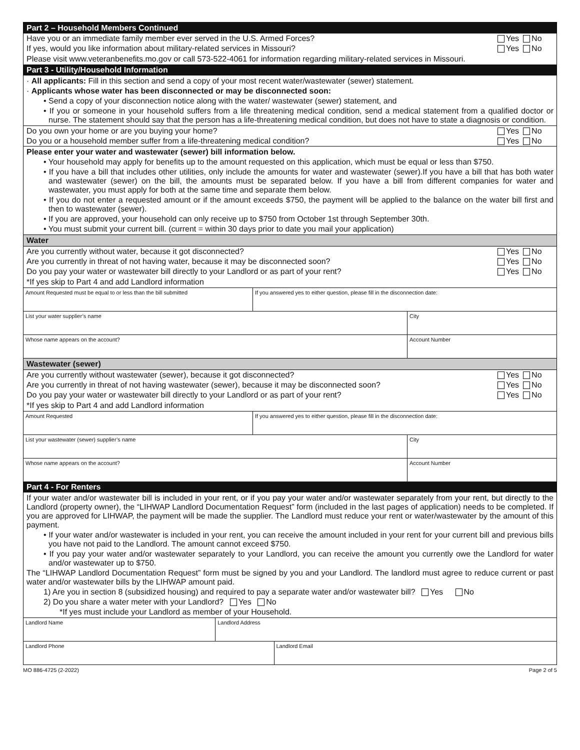Part 2 – Household Members Continued
Have you or an immediate family member ever served in the U.S. Armed Forces? Yes No
If yes, would you like information about military-related services in Missouri? Yes No
Please visit www.veteranbenefits.mo.gov or call 573-522-4061 for information regarding military-related services in Missouri.
Part 3 - Utility/Household Information
· All applicants: Fill in this section and send a copy of your most recent water/wastewater (sewer) statement.
· Applicants whose water has been disconnected or may be disconnected soon:
• Send a copy of your disconnection notice along with the water/ wastewater (sewer) statement, and
• If you or someone in your household suffers from a life threatening medical condition, send a medical statement from a qualified doctor or nurse. The statement should say that the person has a life-threatening medical condition, but does not have to state a diagnosis or condition.
Do you own your home or are you buying your home? Yes No
Do you or a household member suffer from a life-threatening medical condition? Yes No
Please enter your water and wastewater (sewer) bill information below.
• Your household may apply for benefits up to the amount requested on this application, which must be equal or less than $750.
• If you have a bill that includes other utilities, only include the amounts for water and wastewater (sewer).If you have a bill that has both water and wastewater (sewer) on the bill, the amounts must be separated below. If you have a bill from different companies for water and wastewater, you must apply for both at the same time and separate them below.
• If you do not enter a requested amount or if the amount exceeds $750, the payment will be applied to the balance on the water bill first and then to wastewater (sewer).
• If you are approved, your household can only receive up to $750 from October 1st through September 30th.
• You must submit your current bill. (current = within 30 days prior to date you mail your application)
Water
Are you currently without water, because it got disconnected? Yes No
Are you currently in threat of not having water, because it may be disconnected soon? Yes No
Do you pay your water or wastewater bill directly to your Landlord or as part of your rent? Yes No
*If yes skip to Part 4 and add Landlord information
| Amount Requested must be equal to or less than the bill submitted | If you answered yes to either question, please fill in the disconnection date: | |
| List your water supplier’s name | | City |
| Whose name appears on the account? | | Account Number |
Wastewater (sewer)
Are you currently without wastewater (sewer), because it got disconnected? Yes No
Are you currently in threat of not having wastewater (sewer), because it may be disconnected soon? Yes No
Do you pay your water or wastewater bill directly to your Landlord or as part of your rent? Yes No
*If yes skip to Part 4 and add Landlord information
| Amount Requested | If you answered yes to either question, please fill in the disconnection date: | |
| List your wastewater (sewer) supplier’s name | | City |
| Whose name appears on the account? | | Account Number |
Part 4 - For Renters
If your water and/or wastewater bill is included in your rent, or if you pay your water and/or wastewater separately from your rent, but directly to the Landlord (property owner), the “LIHWAP Landlord Documentation Request” form (included in the last pages of application) needs to be completed. If you are approved for LIHWAP, the payment will be made the supplier. The Landlord must reduce your rent or water/wastewater by the amount of this payment.
• If your water and/or wastewater is included in your rent, you can receive the amount included in your rent for your current bill and previous bills you have not paid to the Landlord. The amount cannot exceed $750.
• If you pay your water and/or wastewater separately to your Landlord, you can receive the amount you currently owe the Landlord for water and/or wastewater up to $750.
The “LIHWAP Landlord Documentation Request” form must be signed by you and your Landlord. The landlord must agree to reduce current or past water and/or wastewater bills by the LIHWAP amount paid.
1) Are you in section 8 (subsidized housing) and required to pay a separate water and/or wastewater bill? Yes No
2) Do you share a water meter with your Landlord? Yes No
*If yes must include your Landlord as member of your Household.
| Landlord Name | Landlord Address | |
| Landlord Phone | | Landlord Email |
MO 886-4725 (2-2022) Page 2 of 5